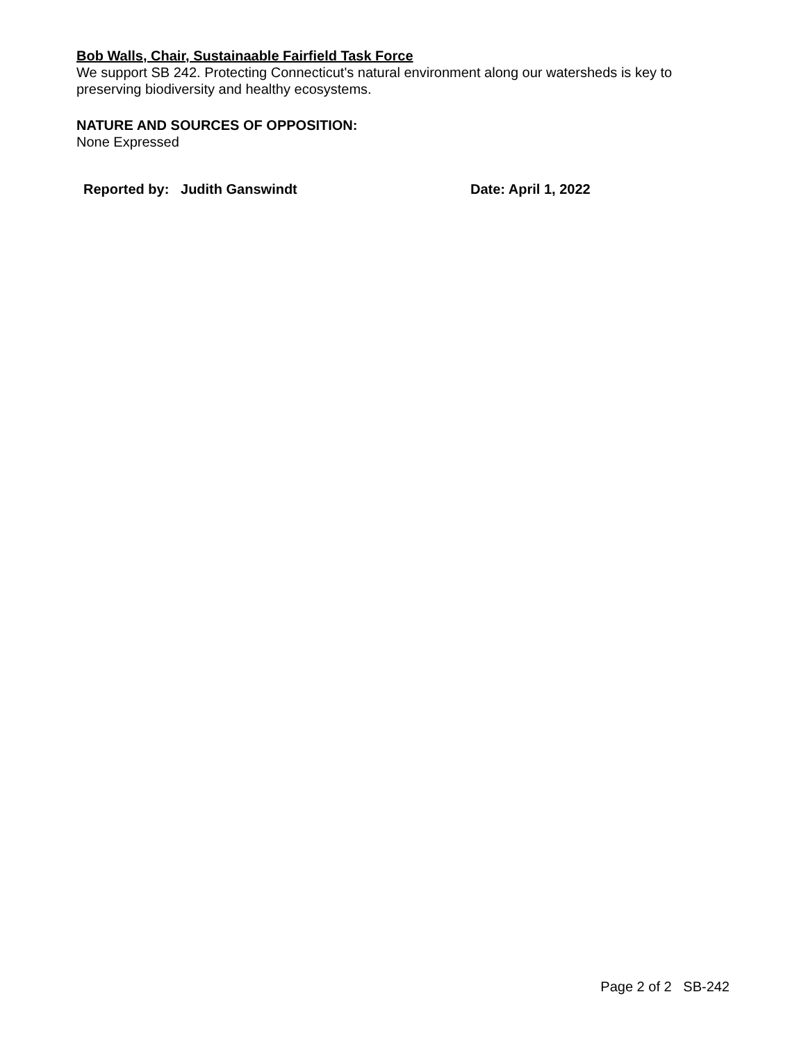Bob Walls, Chair, Sustainaable Fairfield Task Force
We support SB 242. Protecting Connecticut's natural environment along our watersheds is key to preserving biodiversity and healthy ecosystems.
NATURE AND SOURCES OF OPPOSITION:
None Expressed
Reported by: Judith Ganswindt Date: April 1, 2022
Page 2 of 2 SB-242